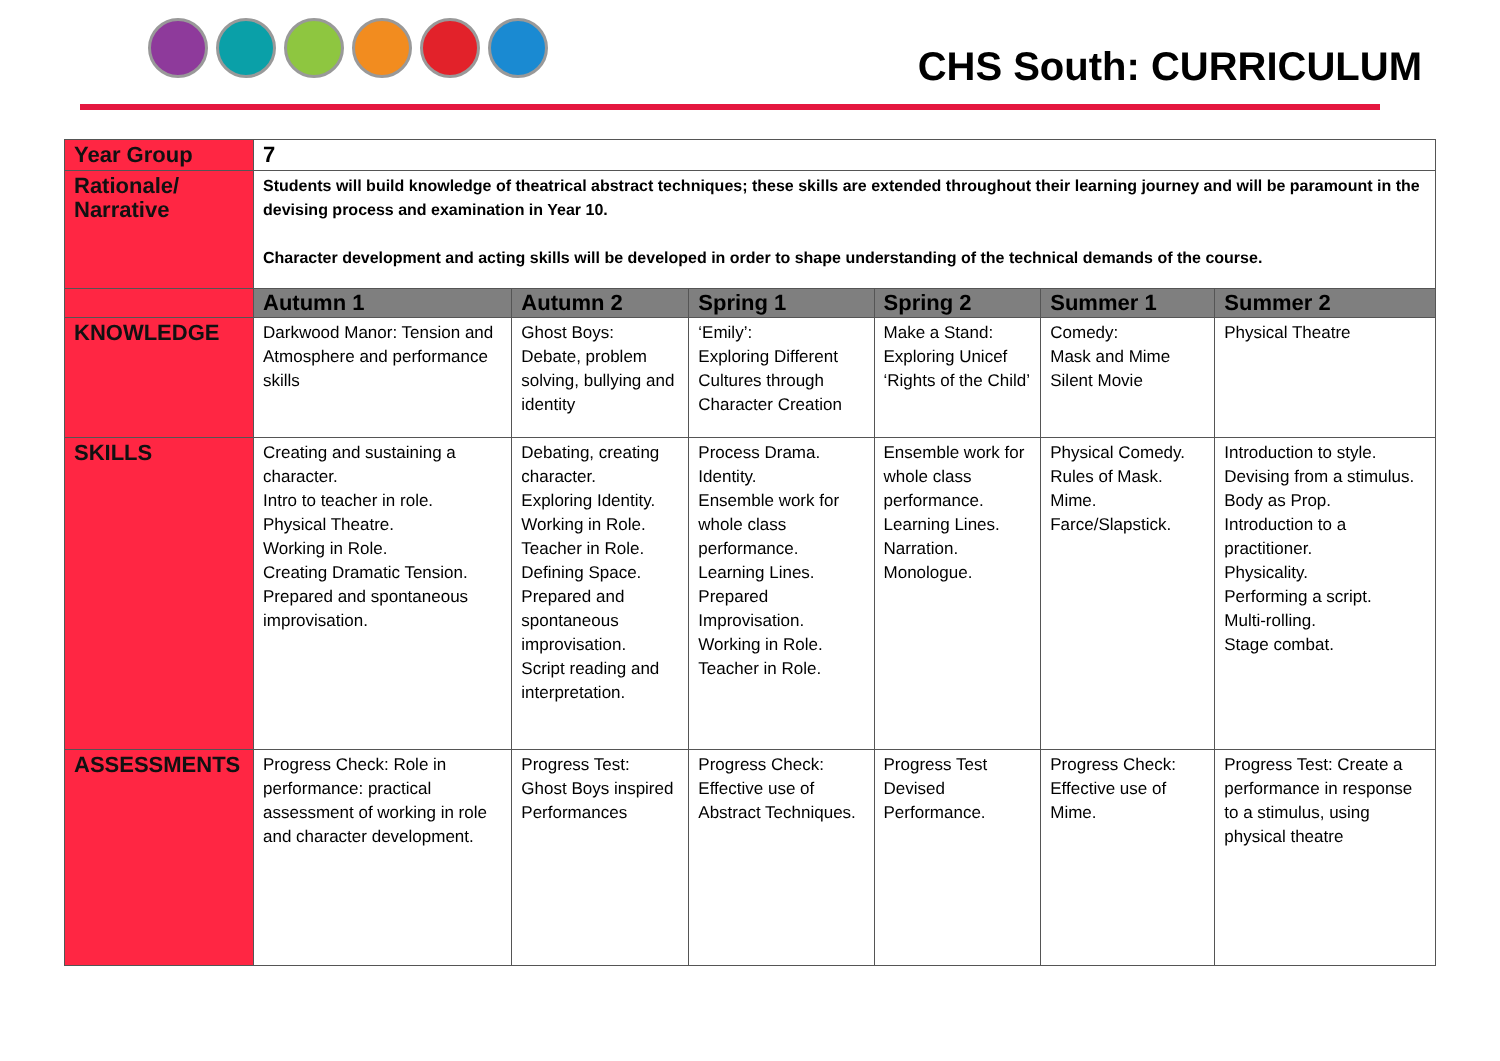CHS South: CURRICULUM
| Year Group | 7 | | | | | |
| Rationale/ Narrative | Students will build knowledge of theatrical abstract techniques; these skills are extended throughout their learning journey and will be paramount in the devising process and examination in Year 10. Character development and acting skills will be developed in order to shape understanding of the technical demands of the course. | | | | | |
| | Autumn 1 | Autumn 2 | Spring 1 | Spring 2 | Summer 1 | Summer 2 |
| KNOWLEDGE | Darkwood Manor: Tension and Atmosphere and performance skills | Ghost Boys: Debate, problem solving, bullying and identity | ‘Emily’: Exploring Different Cultures through Character Creation | Make a Stand: Exploring Unicef ‘Rights of the Child’ | Comedy: Mask and Mime Silent Movie | Physical Theatre |
| SKILLS | Creating and sustaining a character. Intro to teacher in role. Physical Theatre. Working in Role. Creating Dramatic Tension. Prepared and spontaneous improvisation. | Debating, creating character. Exploring Identity. Working in Role. Teacher in Role. Defining Space. Prepared and spontaneous improvisation. Script reading and interpretation. | Process Drama. Identity. Ensemble work for whole class performance. Learning Lines. Prepared Improvisation. Working in Role. Teacher in Role. | Ensemble work for whole class performance. Learning Lines. Narration. Monologue. | Physical Comedy. Rules of Mask. Mime. Farce/Slapstick. | Introduction to style. Devising from a stimulus. Body as Prop. Introduction to a practitioner. Physicality. Performing a script. Multi-rolling. Stage combat. |
| ASSESSMENTS | Progress Check: Role in performance: practical assessment of working in role and character development. | Progress Test: Ghost Boys inspired Performances | Progress Check: Effective use of Abstract Techniques. | Progress Test Devised Performance. | Progress Check: Effective use of Mime. | Progress Test: Create a performance in response to a stimulus, using physical theatre |